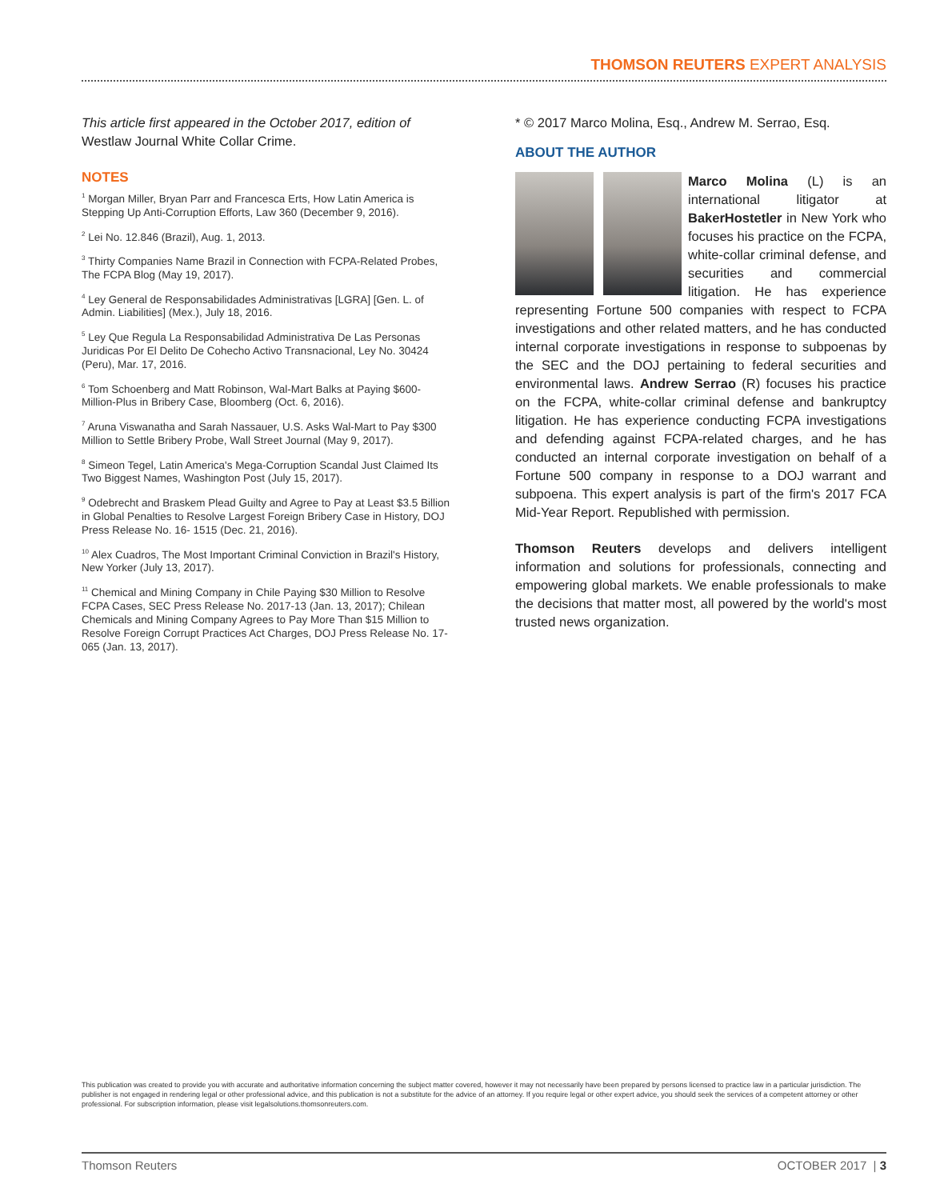THOMSON REUTERS EXPERT ANALYSIS
This article first appeared in the October 2017, edition of Westlaw Journal White Collar Crime.
NOTES
<sup>1</sup> Morgan Miller, Bryan Parr and Francesca Erts, How Latin America is Stepping Up Anti-Corruption Efforts, Law 360 (December 9, 2016).
<sup>2</sup> Lei No. 12.846 (Brazil), Aug. 1, 2013.
<sup>3</sup> Thirty Companies Name Brazil in Connection with FCPA-Related Probes, The FCPA Blog (May 19, 2017).
<sup>4</sup> Ley General de Responsabilidades Administrativas [LGRA] [Gen. L. of Admin. Liabilities] (Mex.), July 18, 2016.
<sup>5</sup> Ley Que Regula La Responsabilidad Administrativa De Las Personas Juridicas Por El Delito De Cohecho Activo Transnacional, Ley No. 30424 (Peru), Mar. 17, 2016.
<sup>6</sup> Tom Schoenberg and Matt Robinson, Wal-Mart Balks at Paying $600-Million-Plus in Bribery Case, Bloomberg (Oct. 6, 2016).
<sup>7</sup> Aruna Viswanatha and Sarah Nassauer, U.S. Asks Wal-Mart to Pay $300 Million to Settle Bribery Probe, Wall Street Journal (May 9, 2017).
<sup>8</sup> Simeon Tegel, Latin America's Mega-Corruption Scandal Just Claimed Its Two Biggest Names, Washington Post (July 15, 2017).
<sup>9</sup> Odebrecht and Braskem Plead Guilty and Agree to Pay at Least $3.5 Billion in Global Penalties to Resolve Largest Foreign Bribery Case in History, DOJ Press Release No. 16- 1515 (Dec. 21, 2016).
<sup>10</sup> Alex Cuadros, The Most Important Criminal Conviction in Brazil's History, New Yorker (July 13, 2017).
<sup>11</sup> Chemical and Mining Company in Chile Paying $30 Million to Resolve FCPA Cases, SEC Press Release No. 2017-13 (Jan. 13, 2017); Chilean Chemicals and Mining Company Agrees to Pay More Than $15 Million to Resolve Foreign Corrupt Practices Act Charges, DOJ Press Release No. 17-065 (Jan. 13, 2017).
* © 2017 Marco Molina, Esq., Andrew M. Serrao, Esq.
ABOUT THE AUTHOR
Marco Molina (L) is an international litigator at BakerHostetler in New York who focuses his practice on the FCPA, white-collar criminal defense, and securities and commercial litigation. He has experience representing Fortune 500 companies with respect to FCPA investigations and other related matters, and he has conducted internal corporate investigations in response to subpoenas by the SEC and the DOJ pertaining to federal securities and environmental laws. Andrew Serrao (R) focuses his practice on the FCPA, white-collar criminal defense and bankruptcy litigation. He has experience conducting FCPA investigations and defending against FCPA-related charges, and he has conducted an internal corporate investigation on behalf of a Fortune 500 company in response to a DOJ warrant and subpoena. This expert analysis is part of the firm's 2017 FCA Mid-Year Report. Republished with permission.
Thomson Reuters develops and delivers intelligent information and solutions for professionals, connecting and empowering global markets. We enable professionals to make the decisions that matter most, all powered by the world's most trusted news organization.
This publication was created to provide you with accurate and authoritative information concerning the subject matter covered, however it may not necessarily have been prepared by persons licensed to practice law in a particular jurisdiction. The publisher is not engaged in rendering legal or other professional advice, and this publication is not a substitute for the advice of an attorney. If you require legal or other expert advice, you should seek the services of a competent attorney or other professional. For subscription information, please visit legalsolutions.thomsonreuters.com.
Thomson Reuters OCTOBER 2017 | 3